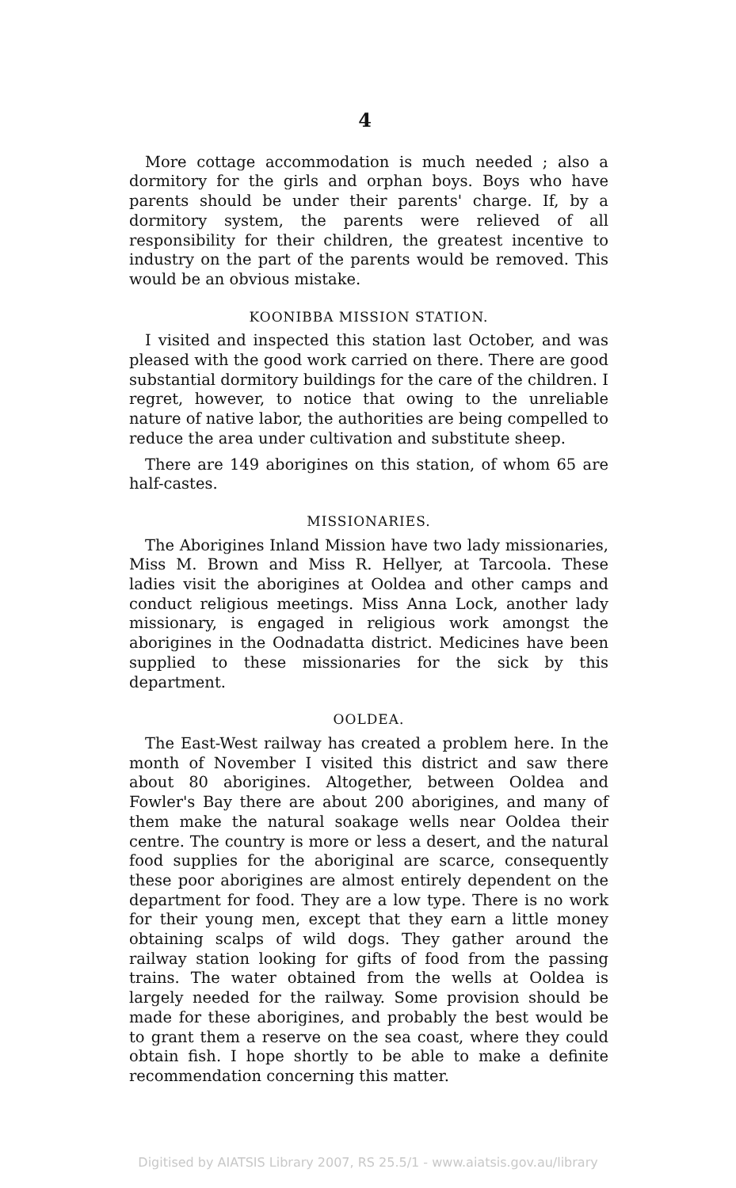4
More cottage accommodation is much needed ; also a dormitory for the girls and orphan boys. Boys who have parents should be under their parents' charge. If, by a dormitory system, the parents were relieved of all responsibility for their children, the greatest incentive to industry on the part of the parents would be removed. This would be an obvious mistake.
KOONIBBA MISSION STATION.
I visited and inspected this station last October, and was pleased with the good work carried on there. There are good substantial dormitory buildings for the care of the children. I regret, however, to notice that owing to the unreliable nature of native labor, the authorities are being compelled to reduce the area under cultivation and substitute sheep.
There are 149 aborigines on this station, of whom 65 are half-castes.
MISSIONARIES.
The Aborigines Inland Mission have two lady missionaries, Miss M. Brown and Miss R. Hellyer, at Tarcoola. These ladies visit the aborigines at Ooldea and other camps and conduct religious meetings. Miss Anna Lock, another lady missionary, is engaged in religious work amongst the aborigines in the Oodnadatta district. Medicines have been supplied to these missionaries for the sick by this department.
OOLDEA.
The East-West railway has created a problem here. In the month of November I visited this district and saw there about 80 aborigines. Altogether, between Ooldea and Fowler's Bay there are about 200 aborigines, and many of them make the natural soakage wells near Ooldea their centre. The country is more or less a desert, and the natural food supplies for the aboriginal are scarce, consequently these poor aborigines are almost entirely dependent on the department for food. They are a low type. There is no work for their young men, except that they earn a little money obtaining scalps of wild dogs. They gather around the railway station looking for gifts of food from the passing trains. The water obtained from the wells at Ooldea is largely needed for the railway. Some provision should be made for these aborigines, and probably the best would be to grant them a reserve on the sea coast, where they could obtain fish. I hope shortly to be able to make a definite recommendation concerning this matter.
Digitised by AIATSIS Library 2007, RS 25.5/1 - www.aiatsis.gov.au/library